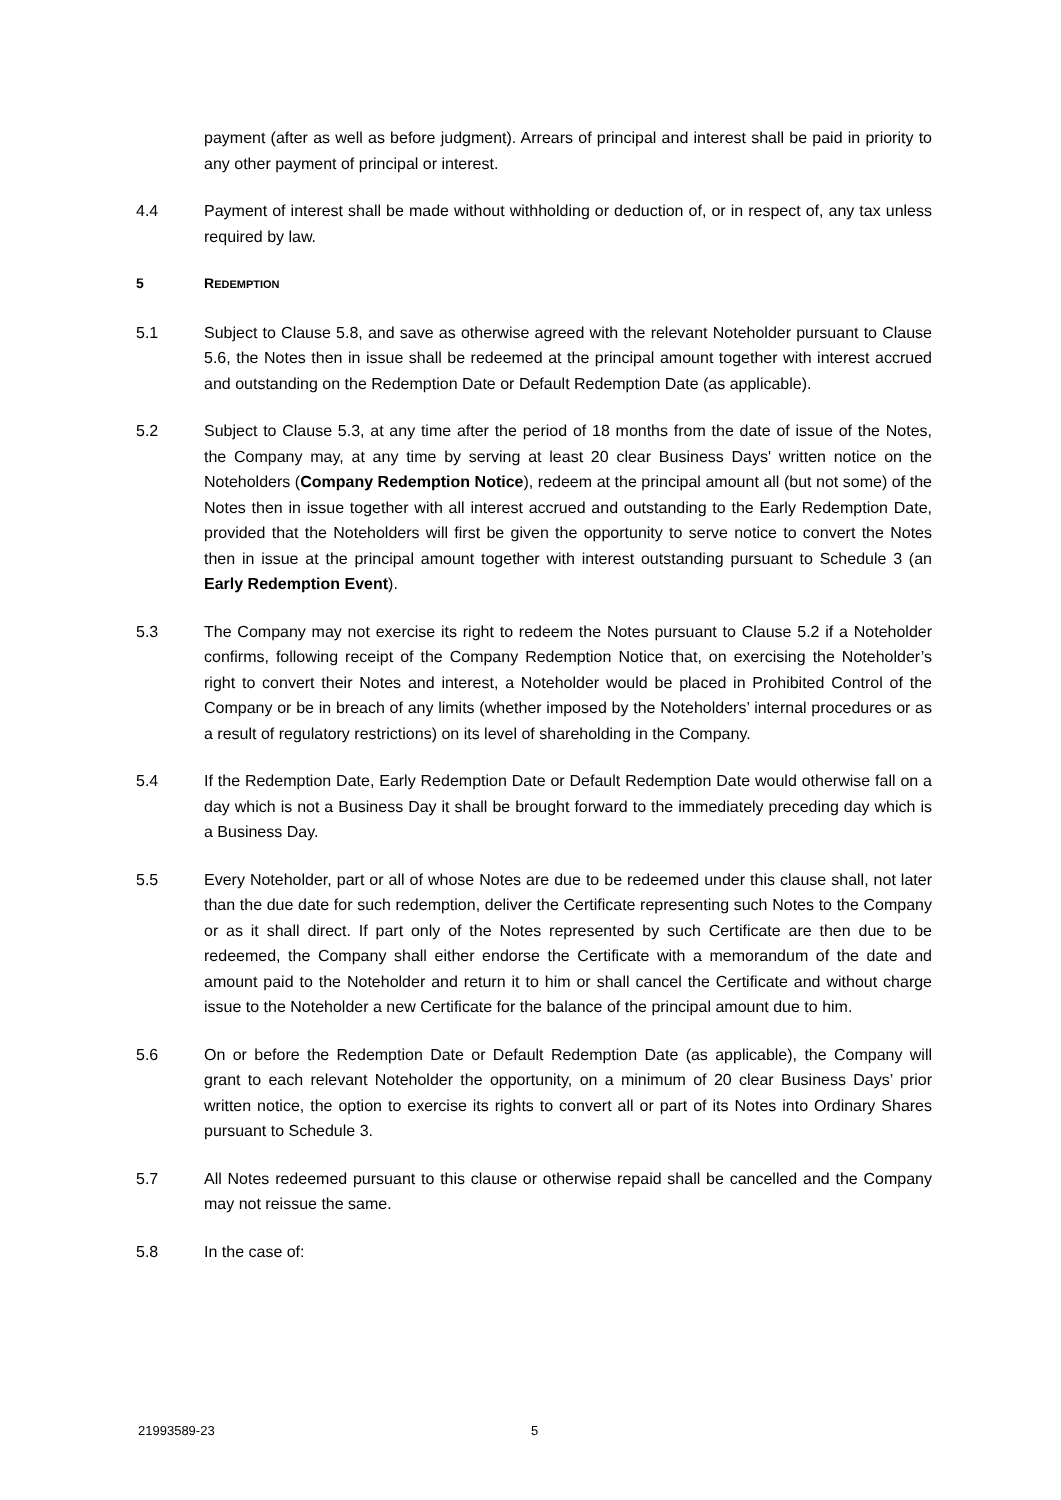payment (after as well as before judgment). Arrears of principal and interest shall be paid in priority to any other payment of principal or interest.
4.4 Payment of interest shall be made without withholding or deduction of, or in respect of, any tax unless required by law.
5 REDEMPTION
5.1 Subject to Clause 5.8, and save as otherwise agreed with the relevant Noteholder pursuant to Clause 5.6, the Notes then in issue shall be redeemed at the principal amount together with interest accrued and outstanding on the Redemption Date or Default Redemption Date (as applicable).
5.2 Subject to Clause 5.3, at any time after the period of 18 months from the date of issue of the Notes, the Company may, at any time by serving at least 20 clear Business Days' written notice on the Noteholders (Company Redemption Notice), redeem at the principal amount all (but not some) of the Notes then in issue together with all interest accrued and outstanding to the Early Redemption Date, provided that the Noteholders will first be given the opportunity to serve notice to convert the Notes then in issue at the principal amount together with interest outstanding pursuant to Schedule 3 (an Early Redemption Event).
5.3 The Company may not exercise its right to redeem the Notes pursuant to Clause 5.2 if a Noteholder confirms, following receipt of the Company Redemption Notice that, on exercising the Noteholder’s right to convert their Notes and interest, a Noteholder would be placed in Prohibited Control of the Company or be in breach of any limits (whether imposed by the Noteholders’ internal procedures or as a result of regulatory restrictions) on its level of shareholding in the Company.
5.4 If the Redemption Date, Early Redemption Date or Default Redemption Date would otherwise fall on a day which is not a Business Day it shall be brought forward to the immediately preceding day which is a Business Day.
5.5 Every Noteholder, part or all of whose Notes are due to be redeemed under this clause shall, not later than the due date for such redemption, deliver the Certificate representing such Notes to the Company or as it shall direct. If part only of the Notes represented by such Certificate are then due to be redeemed, the Company shall either endorse the Certificate with a memorandum of the date and amount paid to the Noteholder and return it to him or shall cancel the Certificate and without charge issue to the Noteholder a new Certificate for the balance of the principal amount due to him.
5.6 On or before the Redemption Date or Default Redemption Date (as applicable), the Company will grant to each relevant Noteholder the opportunity, on a minimum of 20 clear Business Days’ prior written notice, the option to exercise its rights to convert all or part of its Notes into Ordinary Shares pursuant to Schedule 3.
5.7 All Notes redeemed pursuant to this clause or otherwise repaid shall be cancelled and the Company may not reissue the same.
5.8 In the case of:
21993589-23 5